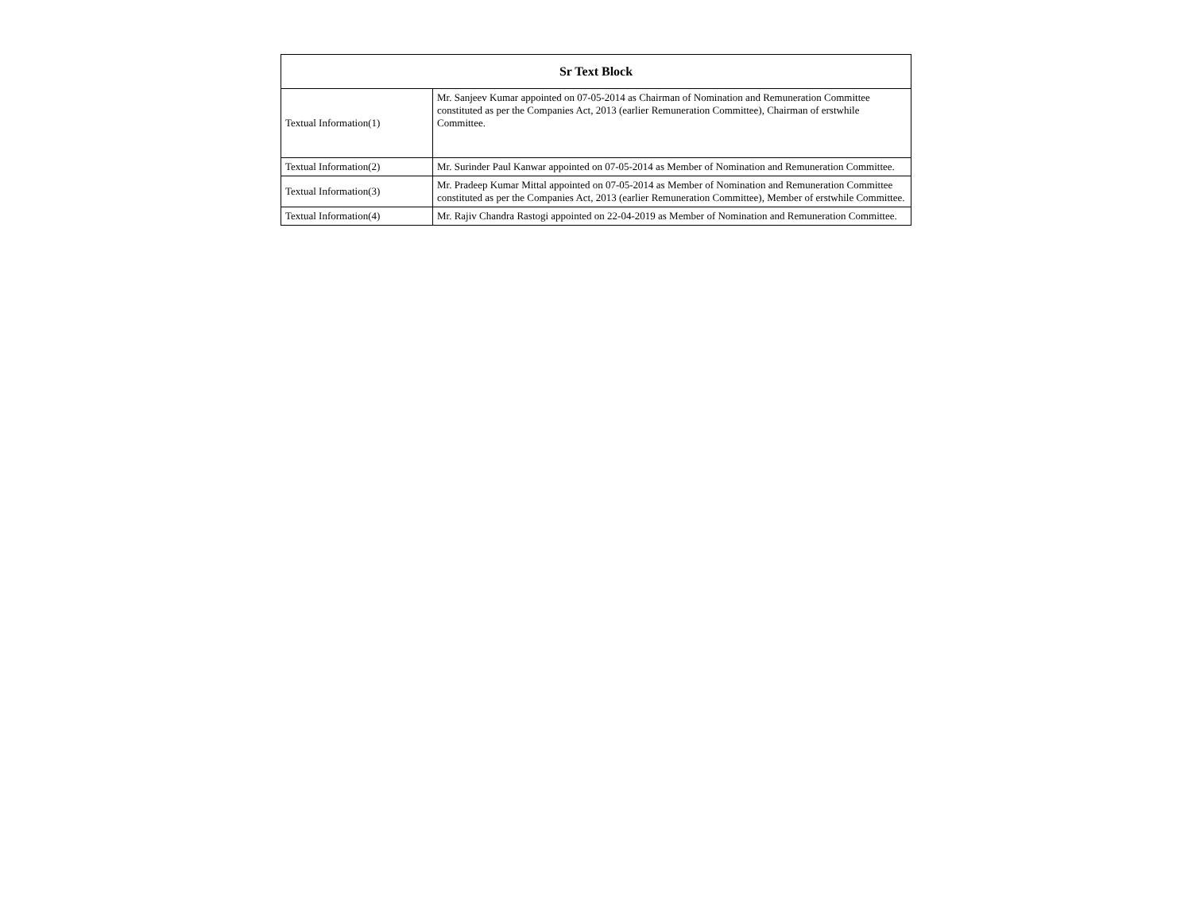| Sr Text Block | |
| --- | --- |
| Textual Information(1) | Mr. Sanjeev Kumar appointed on 07-05-2014 as Chairman of Nomination and Remuneration Committee constituted as per the Companies Act, 2013 (earlier Remuneration Committee), Chairman of erstwhile Committee. |
| Textual Information(2) | Mr. Surinder Paul Kanwar appointed on 07-05-2014 as Member of Nomination and Remuneration Committee. |
| Textual Information(3) | Mr. Pradeep Kumar Mittal appointed on 07-05-2014 as Member of Nomination and Remuneration Committee constituted as per the Companies Act, 2013 (earlier Remuneration Committee), Member of erstwhile Committee. |
| Textual Information(4) | Mr. Rajiv Chandra Rastogi appointed on 22-04-2019 as Member of Nomination and Remuneration Committee. |